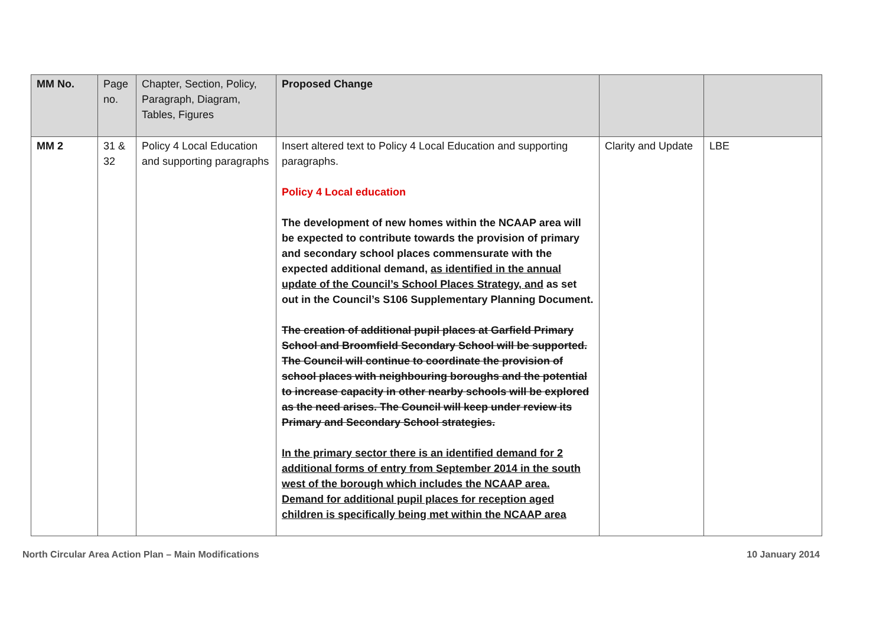| MM No. | Page no. | Chapter, Section, Policy, Paragraph, Diagram, Tables, Figures | Proposed Change | | |
| --- | --- | --- | --- | --- | --- |
| MM 2 | 31 & 32 | Policy 4 Local Education and supporting paragraphs | Insert altered text to Policy 4 Local Education and supporting paragraphs. Policy 4 Local education The development of new homes within the NCAAP area will be expected to contribute towards the provision of primary and secondary school places commensurate with the expected additional demand, as identified in the annual update of the Council’s School Places Strategy, and as set out in the Council’s S106 Supplementary Planning Document. The creation of additional pupil places at Garfield Primary School and Broomfield Secondary School will be supported. The Council will continue to coordinate the provision of school places with neighbouring boroughs and the potential to increase capacity in other nearby schools will be explored as the need arises. The Council will keep under review its Primary and Secondary School strategies. In the primary sector there is an identified demand for 2 additional forms of entry from September 2014 in the south west of the borough which includes the NCAAP area. Demand for additional pupil places for reception aged children is specifically being met within the NCAAP area | Clarity and Update | LBE |
North Circular Area Action Plan – Main Modifications 10 January 2014